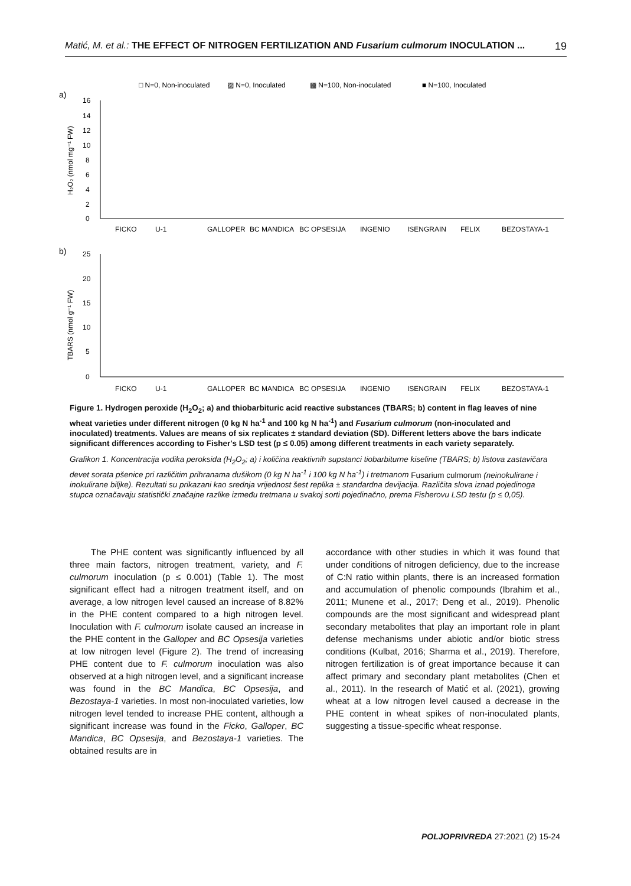Matić, M. et al.: THE EFFECT OF NITROGEN FERTILIZATION AND Fusarium culmorum INOCULATION ... 19
□ N=0, Non-inoculated
▨ N=0, Inoculated
▩ N=100, Non-inoculated
■ N=100, Inoculated
a)
16
14
12
10
8
6
4
2
0
H₂O₂ (nmol mg⁻¹ FW)
FICKO
U-1
GALLOPER
BC MANDICA
BC OPSESIJA
INGENIO
ISENGRAIN
FELIX
BEZOSTAYA-1
b)
25
20
15
10
5
0
TBARS (nmol g⁻¹ FW)
FICKO
U-1
GALLOPER
BC MANDICA
BC OPSESIJA
INGENIO
ISENGRAIN
FELIX
BEZOSTAYA-1
Figure 1. Hydrogen peroxide (H<sub>2</sub>O<sub>2</sub>; a) and thiobarbituric acid reactive substances (TBARS; b) content in flag leaves of nine wheat varieties under different nitrogen (0 kg N ha<sup>-1</sup> and 100 kg N ha<sup>-1</sup>) and Fusarium culmorum (non-inoculated and inoculated) treatments. Values are means of six replicates ± standard deviation (SD). Different letters above the bars indicate significant differences according to Fisher's LSD test (p ≤ 0.05) among different treatments in each variety separately.
Grafikon 1. Koncentracija vodika peroksida (H<sub>2</sub>O<sub>2</sub>; a) i količina reaktivnih supstanci tiobarbiturne kiseline (TBARS; b) listova zastavičara devet sorata pšenice pri različitim prihranama dušikom (0 kg N ha<sup>-1</sup> i 100 kg N ha<sup>-1</sup>) i tretmanom Fusarium culmorum (neinokulirane i inokulirane biljke). Rezultati su prikazani kao srednja vrijednost šest replika ± standardna devijacija. Različita slova iznad pojedinoga stupca označavaju statistički značajne razlike između tretmana u svakoj sorti pojedinačno, prema Fisherovu LSD testu (p ≤ 0,05).
The PHE content was significantly influenced by all three main factors, nitrogen treatment, variety, and F. culmorum inoculation (p ≤ 0.001) (Table 1). The most significant effect had a nitrogen treatment itself, and on average, a low nitrogen level caused an increase of 8.82% in the PHE content compared to a high nitrogen level. Inoculation with F. culmorum isolate caused an increase in the PHE content in the Galloper and BC Opsesija varieties at low nitrogen level (Figure 2). The trend of increasing PHE content due to F. culmorum inoculation was also observed at a high nitrogen level, and a significant increase was found in the BC Mandica, BC Opsesija, and Bezostaya-1 varieties. In most non-inoculated varieties, low nitrogen level tended to increase PHE content, although a significant increase was found in the Ficko, Galloper, BC Mandica, BC Opsesija, and Bezostaya-1 varieties. The obtained results are in
accordance with other studies in which it was found that under conditions of nitrogen deficiency, due to the increase of C:N ratio within plants, there is an increased formation and accumulation of phenolic compounds (Ibrahim et al., 2011; Munene et al., 2017; Deng et al., 2019). Phenolic compounds are the most significant and widespread plant secondary metabolites that play an important role in plant defense mechanisms under abiotic and/or biotic stress conditions (Kulbat, 2016; Sharma et al., 2019). Therefore, nitrogen fertilization is of great importance because it can affect primary and secondary plant metabolites (Chen et al., 2011). In the research of Matić et al. (2021), growing wheat at a low nitrogen level caused a decrease in the PHE content in wheat spikes of non-inoculated plants, suggesting a tissue-specific wheat response.
POLJOPRIVREDA 27:2021 (2) 15-24